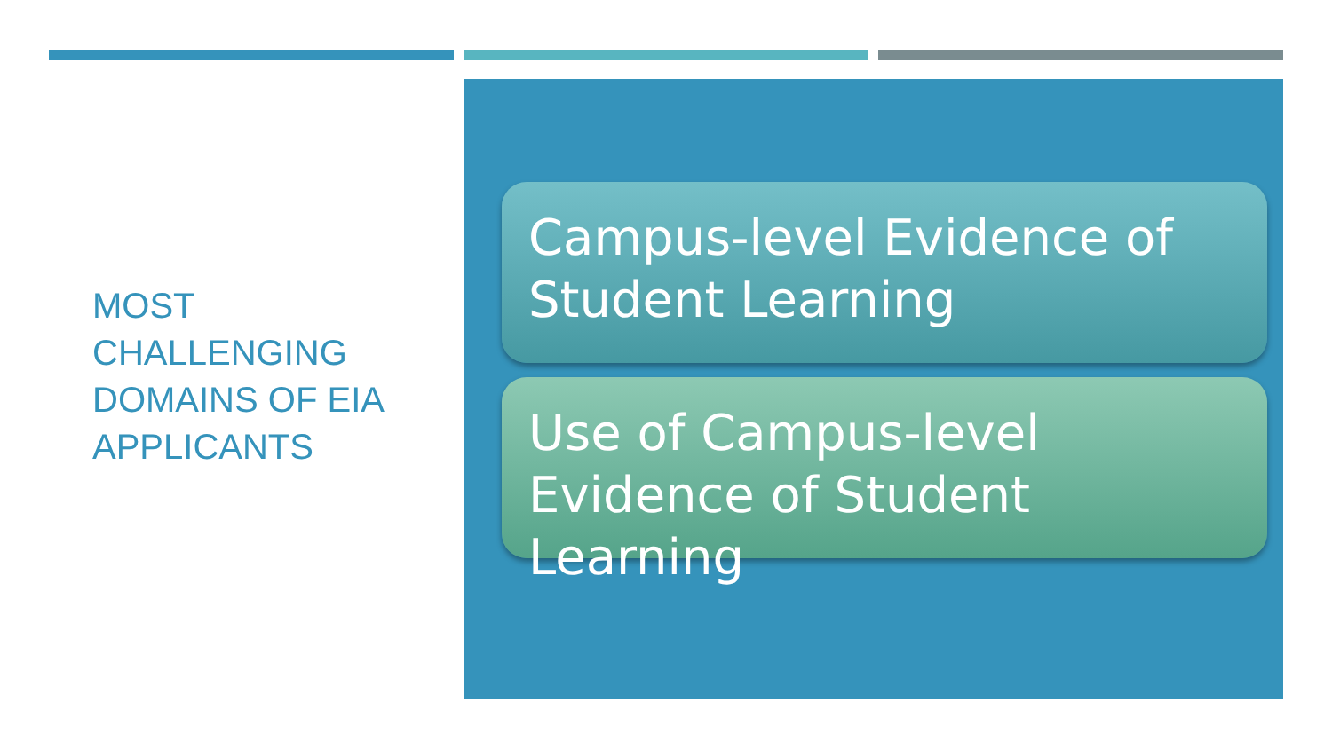MOST CHALLENGING DOMAINS OF EIA APPLICANTS
Campus-level Evidence of Student Learning
Use of Campus-level Evidence of Student Learning